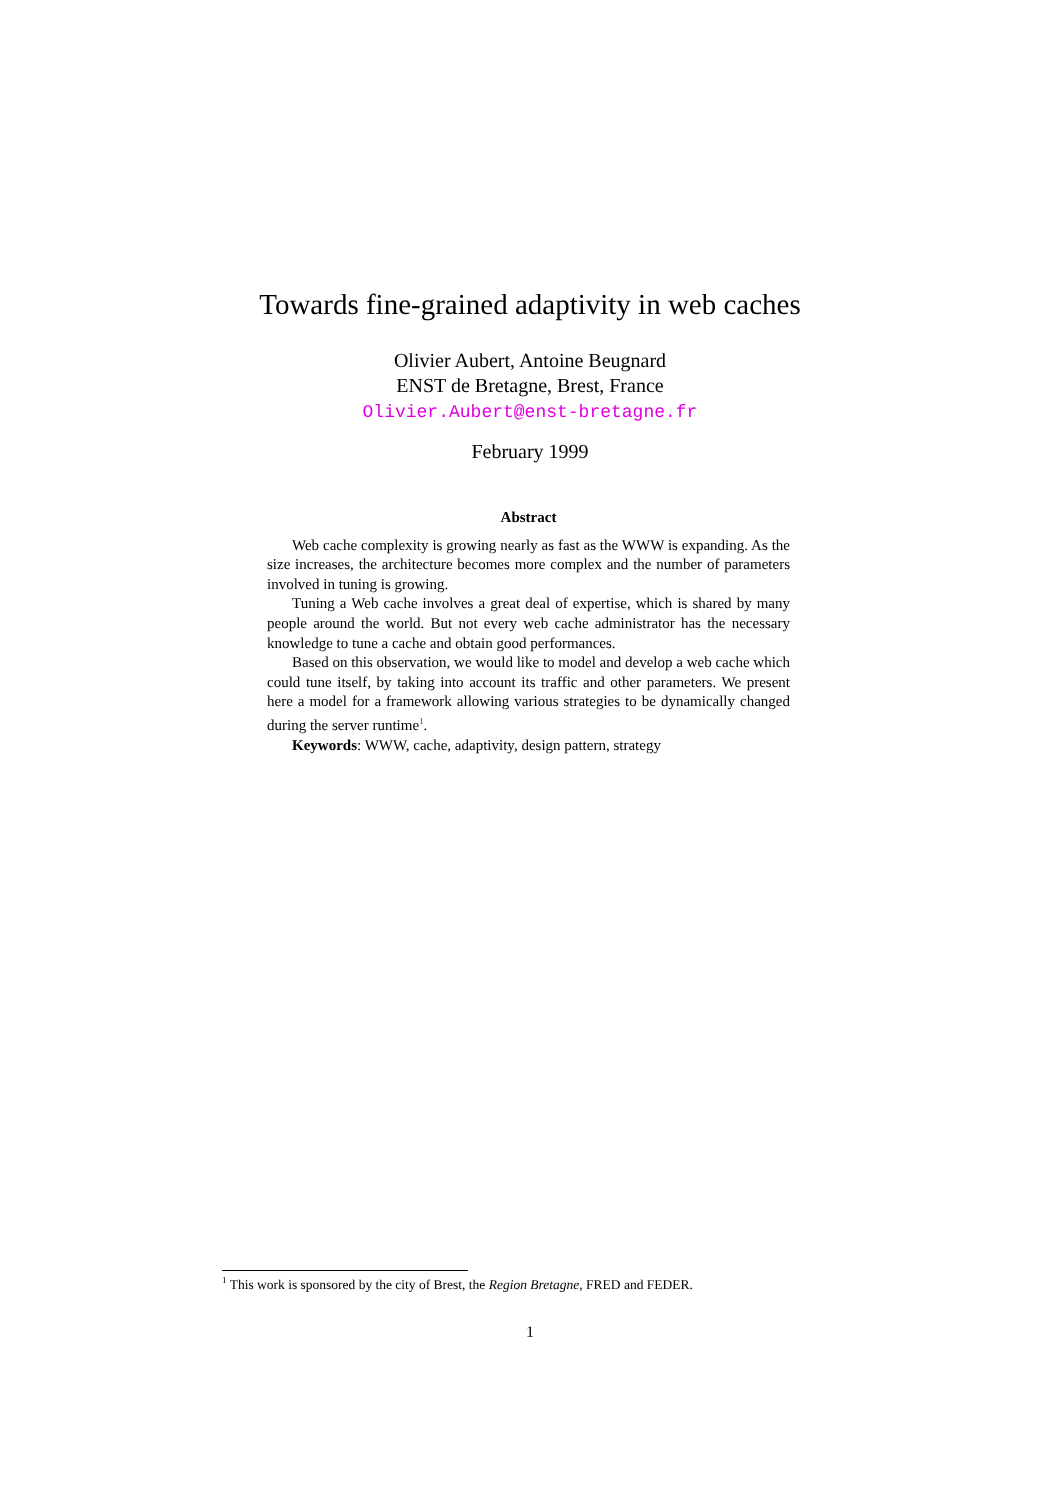Towards fine-grained adaptivity in web caches
Olivier Aubert, Antoine Beugnard
ENST de Bretagne, Brest, France
Olivier.Aubert@enst-bretagne.fr
February 1999
Abstract
Web cache complexity is growing nearly as fast as the WWW is expanding. As the size increases, the architecture becomes more complex and the number of parameters involved in tuning is growing.
Tuning a Web cache involves a great deal of expertise, which is shared by many people around the world. But not every web cache administrator has the necessary knowledge to tune a cache and obtain good performances.
Based on this observation, we would like to model and develop a web cache which could tune itself, by taking into account its traffic and other parameters. We present here a model for a framework allowing various strategies to be dynamically changed during the server runtime<sup>1</sup>.
Keywords: WWW, cache, adaptivity, design pattern, strategy
<sup>1</sup> This work is sponsored by the city of Brest, the Region Bretagne, FRED and FEDER.
1